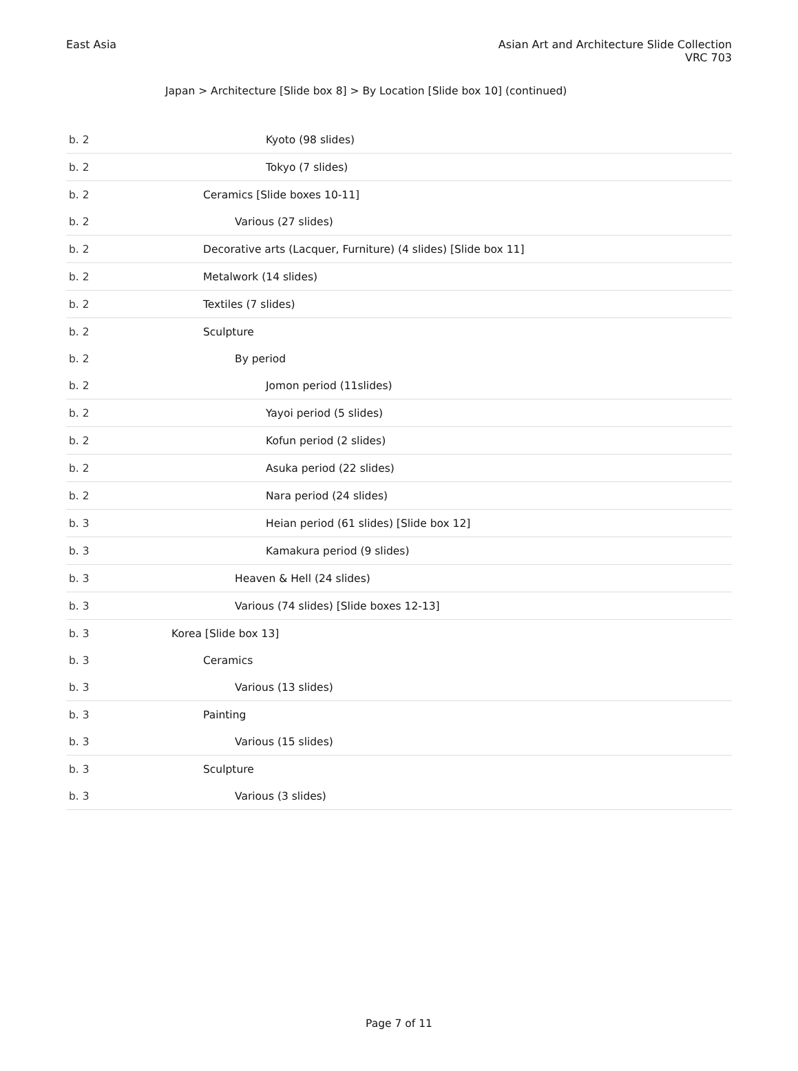East Asia Asian Art and Architecture Slide Collection
VRC 703
Japan > Architecture [Slide box 8] > By Location [Slide box 10] (continued)
| b. 2 | Kyoto (98 slides) |
| b. 2 | Tokyo (7 slides) |
| b. 2 | Ceramics [Slide boxes 10-11] |
| b. 2 | Various (27 slides) |
| b. 2 | Decorative arts (Lacquer, Furniture) (4 slides) [Slide box 11] |
| b. 2 | Metalwork (14 slides) |
| b. 2 | Textiles (7 slides) |
| b. 2 | Sculpture |
| b. 2 | By period |
| b. 2 | Jomon period (11slides) |
| b. 2 | Yayoi period (5 slides) |
| b. 2 | Kofun period (2 slides) |
| b. 2 | Asuka period (22 slides) |
| b. 2 | Nara period (24 slides) |
| b. 3 | Heian period (61 slides) [Slide box 12] |
| b. 3 | Kamakura period (9 slides) |
| b. 3 | Heaven & Hell (24 slides) |
| b. 3 | Various (74 slides) [Slide boxes 12-13] |
| b. 3 | Korea [Slide box 13] |
| b. 3 | Ceramics |
| b. 3 | Various (13 slides) |
| b. 3 | Painting |
| b. 3 | Various (15 slides) |
| b. 3 | Sculpture |
| b. 3 | Various (3 slides) |
Page 7 of 11